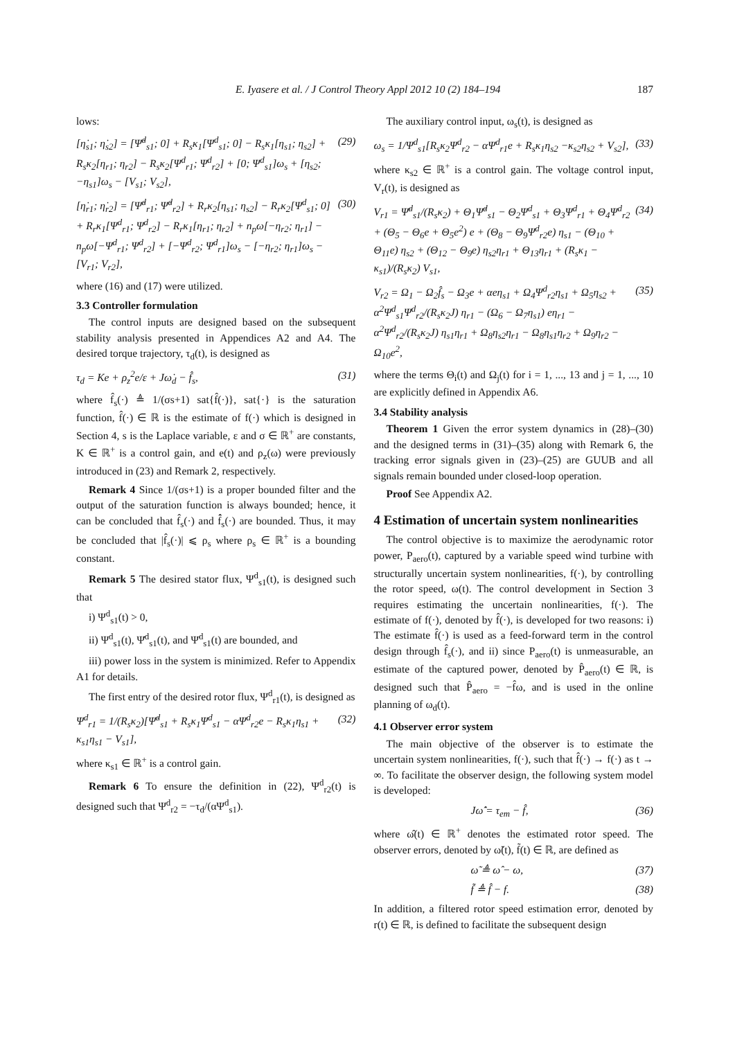E. Iyasere et al. / J Control Theory Appl 2012 10 (2) 184–194 187
lows:
[η̇<sub>s1</sub>; η̇<sub>s2</sub>] = [Ψ̇<sup>d</sup><sub>s1</sub>; 0] + R<sub>s</sub>κ<sub>1</sub>[Ψ<sup>d</sup><sub>s1</sub>; 0] − R<sub>s</sub>κ<sub>1</sub>[η<sub>s1</sub>; η<sub>s2</sub>] + R<sub>s</sub>κ<sub>2</sub>[η<sub>r1</sub>; η<sub>r2</sub>] − R<sub>s</sub>κ<sub>2</sub>[Ψ<sup>d</sup><sub>r1</sub>; Ψ<sup>d</sup><sub>r2</sub>] + [0; Ψ<sup>d</sup><sub>s1</sub>]ω<sub>s</sub> + [η<sub>s2</sub>; −η<sub>s1</sub>]ω<sub>s</sub> − [V<sub>s1</sub>; V<sub>s2</sub>], (29)
[η̇<sub>r1</sub>; η̇<sub>r2</sub>] = [Ψ̇<sup>d</sup><sub>r1</sub>; Ψ̇<sup>d</sup><sub>r2</sub>] + R<sub>r</sub>κ<sub>2</sub>[η<sub>s1</sub>; η<sub>s2</sub>] − R<sub>r</sub>κ<sub>2</sub>[Ψ<sup>d</sup><sub>s1</sub>; 0] + R<sub>r</sub>κ<sub>1</sub>[Ψ<sup>d</sup><sub>r1</sub>; Ψ<sup>d</sup><sub>r2</sub>] − R<sub>r</sub>κ<sub>1</sub>[η<sub>r1</sub>; η<sub>r2</sub>] + n<sub>p</sub>ω[−η<sub>r2</sub>; η<sub>r1</sub>] − n<sub>p</sub>ω[−Ψ<sup>d</sup><sub>r1</sub>; Ψ<sup>d</sup><sub>r2</sub>] + [−Ψ<sup>d</sup><sub>r2</sub>; Ψ<sup>d</sup><sub>r1</sub>]ω<sub>s</sub> − [−η<sub>r2</sub>; η<sub>r1</sub>]ω<sub>s</sub> − [V<sub>r1</sub>; V<sub>r2</sub>], (30)
where (16) and (17) were utilized.
3.3 Controller formulation
The control inputs are designed based on the subsequent stability analysis presented in Appendices A2 and A4. The desired torque trajectory, τ<sub>d</sub>(t), is designed as
τ<sub>d</sub> = Ke + ρ<sub>z</sub><sup>2</sup>e/ε + Jω̇<sub>d</sub> − f̂<sub>s</sub>, (31)
where f̂<sub>s</sub>(·) ≜ 1/(σs+1) sat{f̂(·)}, sat{·} is the saturation function, f̂(·) ∈ ℝ is the estimate of f(·) which is designed in Section 4, s is the Laplace variable, ε and σ ∈ ℝ<sup>+</sup> are constants, K ∈ ℝ<sup>+</sup> is a control gain, and e(t) and ρ<sub>z</sub>(ω) were previously introduced in (23) and Remark 2, respectively.
Remark 4 Since 1/(σs+1) is a proper bounded filter and the output of the saturation function is always bounded; hence, it can be concluded that f̂<sub>s</sub>(·) and f̂̇<sub>s</sub>(·) are bounded. Thus, it may be concluded that |f̂<sub>s</sub>(·)| ⩽ ρ<sub>s</sub> where ρ<sub>s</sub> ∈ ℝ<sup>+</sup> is a bounding constant.
Remark 5 The desired stator flux, Ψ<sup>d</sup><sub>s1</sub>(t), is designed such that
i) Ψ<sup>d</sup><sub>s1</sub>(t) > 0,
ii) Ψ<sup>d</sup><sub>s1</sub>(t), Ψ̇<sup>d</sup><sub>s1</sub>(t), and Ψ̈<sup>d</sup><sub>s1</sub>(t) are bounded, and
iii) power loss in the system is minimized. Refer to Appendix A1 for details.
The first entry of the desired rotor flux, Ψ<sup>d</sup><sub>r1</sub>(t), is designed as
Ψ<sup>d</sup><sub>r1</sub> = 1/(R<sub>s</sub>κ<sub>2</sub>)[Ψ̇<sup>d</sup><sub>s1</sub> + R<sub>s</sub>κ<sub>1</sub>Ψ<sup>d</sup><sub>s1</sub> − αΨ<sup>d</sup><sub>r2</sub>e − R<sub>s</sub>κ<sub>1</sub>η<sub>s1</sub> + κ<sub>s1</sub>η<sub>s1</sub> − V<sub>s1</sub>], (32)
where κ<sub>s1</sub> ∈ ℝ<sup>+</sup> is a control gain.
Remark 6 To ensure the definition in (22), Ψ<sup>d</sup><sub>r2</sub>(t) is designed such that Ψ<sup>d</sup><sub>r2</sub> = −τ<sub>d</sub>/(αΨ<sup>d</sup><sub>s1</sub>).
The auxiliary control input, ω<sub>s</sub>(t), is designed as
ω<sub>s</sub> = 1/Ψ<sup>d</sup><sub>s1</sub>[R<sub>s</sub>κ<sub>2</sub>Ψ<sup>d</sup><sub>r2</sub> − αΨ<sup>d</sup><sub>r1</sub>e + R<sub>s</sub>κ<sub>1</sub>η<sub>s2</sub> −κ<sub>s2</sub>η<sub>s2</sub> + V<sub>s2</sub>], (33)
where κ<sub>s2</sub> ∈ ℝ<sup>+</sup> is a control gain. The voltage control input, V<sub>r</sub>(t), is designed as
V<sub>r1</sub> = Ψ̈<sup>d</sup><sub>s1</sub>/(R<sub>s</sub>κ<sub>2</sub>) + Θ<sub>1</sub>Ψ̇<sup>d</sup><sub>s1</sub> − Θ<sub>2</sub>Ψ<sup>d</sup><sub>s1</sub> + Θ<sub>3</sub>Ψ<sup>d</sup><sub>r1</sub> + Θ<sub>4</sub>Ψ<sup>d</sup><sub>r2</sub> + (Θ<sub>5</sub> − Θ<sub>6</sub>e + Θ<sub>5</sub>e<sup>2</sup>) e + (Θ<sub>8</sub> − Θ<sub>9</sub>Ψ<sup>d</sup><sub>r2</sub>e) η<sub>s1</sub> − (Θ<sub>10</sub> + Θ<sub>11</sub>e) η<sub>s2</sub> + (Θ<sub>12</sub> − Θ<sub>9</sub>e) η<sub>s2</sub>η<sub>r1</sub> + Θ<sub>13</sub>η<sub>r1</sub> + (R<sub>s</sub>κ<sub>1</sub> − κ<sub>s1</sub>)/(R<sub>s</sub>κ<sub>2</sub>) V<sub>s1</sub>, (34)
V<sub>r2</sub> = Ω<sub>1</sub> − Ω<sub>2</sub>f̂<sub>s</sub> − Ω<sub>3</sub>e + αeη<sub>s1</sub> + Ω<sub>4</sub>Ψ<sup>d</sup><sub>r2</sub>η<sub>s1</sub> + Ω<sub>5</sub>η<sub>s2</sub> + α<sup>2</sup>Ψ<sup>d</sup><sub>s1</sub>Ψ<sup>d</sup><sub>r2</sub>/(R<sub>s</sub>κ<sub>2</sub>J) η<sub>r1</sub> − (Ω<sub>6</sub> − Ω<sub>7</sub>η<sub>s1</sub>) eη<sub>r1</sub> − α<sup>2</sup>Ψ<sup>d</sup><sub>r2</sub>/(R<sub>s</sub>κ<sub>2</sub>J) η<sub>s1</sub>η<sub>r1</sub> + Ω<sub>8</sub>η<sub>s2</sub>η<sub>r1</sub> − Ω<sub>8</sub>η<sub>s1</sub>η<sub>r2</sub> + Ω<sub>9</sub>η<sub>r2</sub> − Ω<sub>10</sub>e<sup>2</sup>, (35)
where the terms Θ<sub>i</sub>(t) and Ω<sub>j</sub>(t) for i = 1, ..., 13 and j = 1, ..., 10 are explicitly defined in Appendix A6.
3.4 Stability analysis
Theorem 1 Given the error system dynamics in (28)–(30) and the designed terms in (31)–(35) along with Remark 6, the tracking error signals given in (23)–(25) are GUUB and all signals remain bounded under closed-loop operation.
Proof See Appendix A2.
4 Estimation of uncertain system nonlinearities
The control objective is to maximize the aerodynamic rotor power, P<sub>aero</sub>(t), captured by a variable speed wind turbine with structurally uncertain system nonlinearities, f(·), by controlling the rotor speed, ω(t). The control development in Section 3 requires estimating the uncertain nonlinearities, f(·). The estimate of f(·), denoted by f̂(·), is developed for two reasons: i) The estimate f̂(·) is used as a feed-forward term in the control design through f̂<sub>s</sub>(·), and ii) since P<sub>aero</sub>(t) is unmeasurable, an estimate of the captured power, denoted by P̂<sub>aero</sub>(t) ∈ ℝ, is designed such that P̂<sub>aero</sub> = −f̂ω, and is used in the online planning of ω<sub>d</sub>(t).
4.1 Observer error system
The main objective of the observer is to estimate the uncertain system nonlinearities, f(·), such that f̂(·) → f(·) as t → ∞. To facilitate the observer design, the following system model is developed:
Jω̂̇ = τ<sub>em</sub> − f̂, (36)
where ω̂(t) ∈ ℝ<sup>+</sup> denotes the estimated rotor speed. The observer errors, denoted by ω̃(t), f̃(t) ∈ ℝ, are defined as
ω̃ ≜ ω̂ − ω, (37)
f̃ ≜ f̂ − f. (38)
In addition, a filtered rotor speed estimation error, denoted by r(t) ∈ ℝ, is defined to facilitate the subsequent design